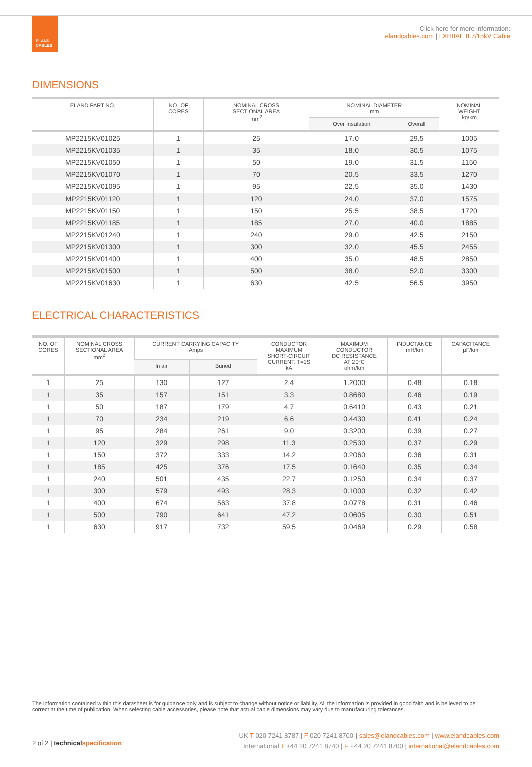ELAND
CABLES
Click here for more information:
elandcables.com | LXHIIAE 8.7/15kV Cable
DIMENSIONS
| ELAND PART NO. | NO. OF CORES | NOMINAL CROSS SECTIONAL AREA mm<sup>2</sup> | NOMINAL DIAMETER mm | | NOMINAL WEIGHT kg/km |
| --- | --- | --- | --- | --- | --- |
| | | | Over Insulation | Overall | |
| MP2215KV01025 | 1 | 25 | 17.0 | 29.5 | 1005 |
| MP2215KV01035 | 1 | 35 | 18.0 | 30.5 | 1075 |
| MP2215KV01050 | 1 | 50 | 19.0 | 31.5 | 1150 |
| MP2215KV01070 | 1 | 70 | 20.5 | 33.5 | 1270 |
| MP2215KV01095 | 1 | 95 | 22.5 | 35.0 | 1430 |
| MP2215KV01120 | 1 | 120 | 24.0 | 37.0 | 1575 |
| MP2215KV01150 | 1 | 150 | 25.5 | 38.5 | 1720 |
| MP2215KV01185 | 1 | 185 | 27.0 | 40.0 | 1885 |
| MP2215KV01240 | 1 | 240 | 29.0 | 42.5 | 2150 |
| MP2215KV01300 | 1 | 300 | 32.0 | 45.5 | 2455 |
| MP2215KV01400 | 1 | 400 | 35.0 | 48.5 | 2850 |
| MP2215KV01500 | 1 | 500 | 38.0 | 52.0 | 3300 |
| MP2215KV01630 | 1 | 630 | 42.5 | 56.5 | 3950 |
ELECTRICAL CHARACTERISTICS
| NO. OF CORES | NOMINAL CROSS SECTIONAL AREA mm<sup>2</sup> | CURRENT CARRYING CAPACITY Amps | | CONDUCTOR MAXIMUM SHORT-CIRCUIT CURRENT. T=1S kA | MAXIMUM CONDUCTOR DC RESISTANCE AT 20°C ohm/km | INDUCTANCE mH/km | CAPACITANCE µF/km |
| --- | --- | --- | --- | --- | --- | --- | --- |
| | | In air | Buried | | | | |
| 1 | 25 | 130 | 127 | 2.4 | 1.2000 | 0.48 | 0.18 |
| 1 | 35 | 157 | 151 | 3.3 | 0.8680 | 0.46 | 0.19 |
| 1 | 50 | 187 | 179 | 4.7 | 0.6410 | 0.43 | 0.21 |
| 1 | 70 | 234 | 219 | 6.6 | 0.4430 | 0.41 | 0.24 |
| 1 | 95 | 284 | 261 | 9.0 | 0.3200 | 0.39 | 0.27 |
| 1 | 120 | 329 | 298 | 11.3 | 0.2530 | 0.37 | 0.29 |
| 1 | 150 | 372 | 333 | 14.2 | 0.2060 | 0.36 | 0.31 |
| 1 | 185 | 425 | 376 | 17.5 | 0.1640 | 0.35 | 0.34 |
| 1 | 240 | 501 | 435 | 22.7 | 0.1250 | 0.34 | 0.37 |
| 1 | 300 | 579 | 493 | 28.3 | 0.1000 | 0.32 | 0.42 |
| 1 | 400 | 674 | 563 | 37.8 | 0.0778 | 0.31 | 0.46 |
| 1 | 500 | 790 | 641 | 47.2 | 0.0605 | 0.30 | 0.51 |
| 1 | 630 | 917 | 732 | 59.5 | 0.0469 | 0.29 | 0.58 |
The information contained within this datasheet is for guidance only and is subject to change without notice or liability. All the information is provided in good faith and is believed to be correct at the time of publication. When selecting cable accessories, please note that actual cable dimensions may vary due to manufacturing tolerances.
UK T 020 7241 8787 | F 020 7241 8700 | sales@elandcables.com | www.elandcables.com
International T +44 20 7241 8740 | F +44 20 7241 8700 | international@elandcables.com
2 of 2 | technical specification